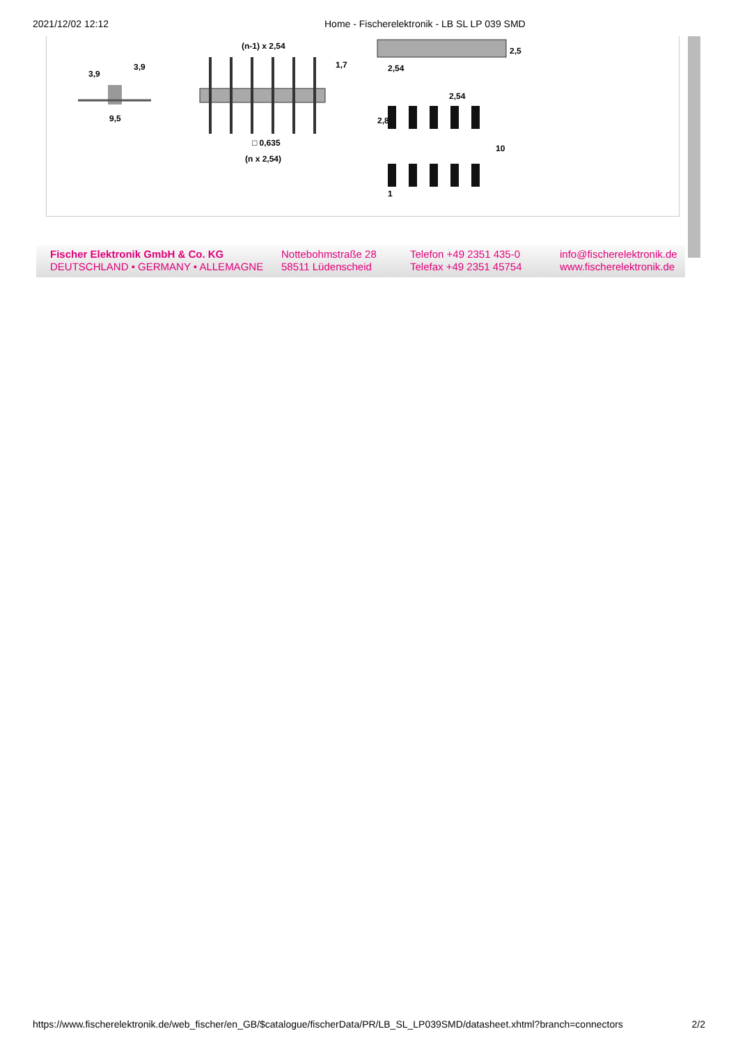2021/12/02 12:12 Home - Fischerelektronik - LB SL LP 039 SMD
3,9
3,9
9,5
(n-1) x 2,54
1,7
□ 0,635
(n x 2,54)
2,54
2,5
2,54
2,8
10
1
Fischer Elektronik GmbH & Co. KG
DEUTSCHLAND • GERMANY • ALLEMAGNE
Nottebohmstraße 28
58511 Lüdenscheid
Telefon +49 2351 435-0
Telefax +49 2351 45754
info@fischerelektronik.de
www.fischerelektronik.de
https://www.fischerelektronik.de/web_fischer/en_GB/$catalogue/fischerData/PR/LB_SL_LP039SMD/datasheet.xhtml?branch=connectors 2/2